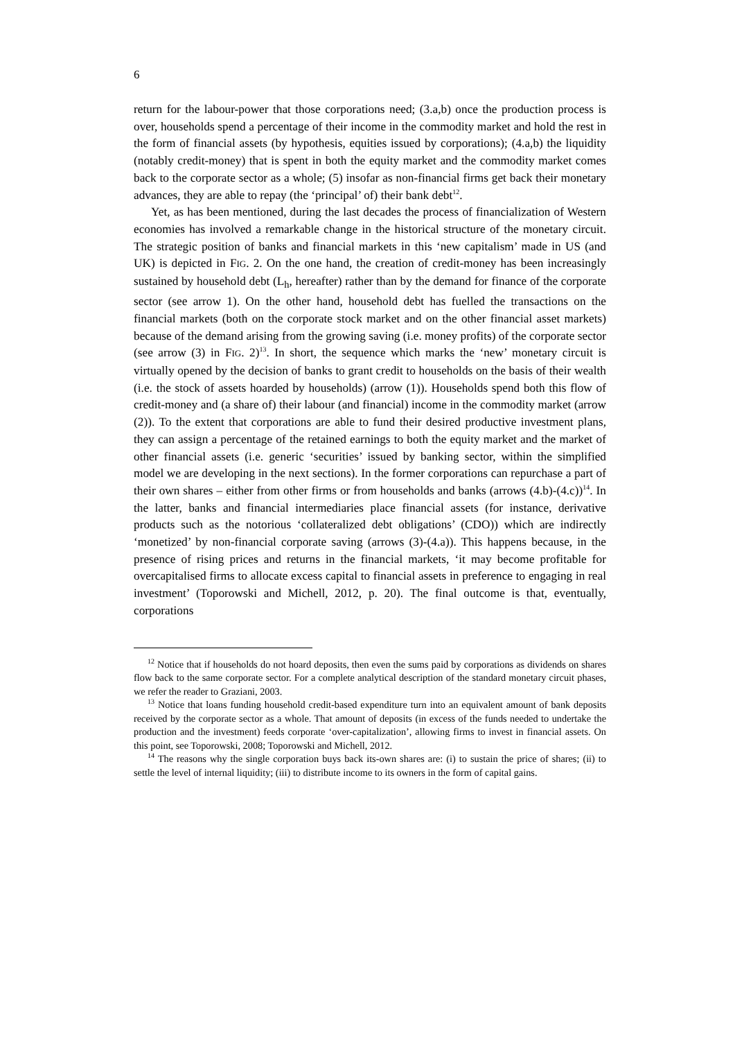6
return for the labour-power that those corporations need; (3.a,b) once the production process is over, households spend a percentage of their income in the commodity market and hold the rest in the form of financial assets (by hypothesis, equities issued by corporations); (4.a,b) the liquidity (notably credit-money) that is spent in both the equity market and the commodity market comes back to the corporate sector as a whole; (5) insofar as non-financial firms get back their monetary advances, they are able to repay (the ‘principal’ of) their bank debt<sup>12</sup>.
Yet, as has been mentioned, during the last decades the process of financialization of Western economies has involved a remarkable change in the historical structure of the monetary circuit. The strategic position of banks and financial markets in this ‘new capitalism’ made in US (and UK) is depicted in FIG. 2. On the one hand, the creation of credit-money has been increasingly sustained by household debt (L<sub>h</sub>, hereafter) rather than by the demand for finance of the corporate sector (see arrow 1). On the other hand, household debt has fuelled the transactions on the financial markets (both on the corporate stock market and on the other financial asset markets) because of the demand arising from the growing saving (i.e. money profits) of the corporate sector (see arrow (3) in FIG. 2)<sup>13</sup>. In short, the sequence which marks the ‘new’ monetary circuit is virtually opened by the decision of banks to grant credit to households on the basis of their wealth (i.e. the stock of assets hoarded by households) (arrow (1)). Households spend both this flow of credit-money and (a share of) their labour (and financial) income in the commodity market (arrow (2)). To the extent that corporations are able to fund their desired productive investment plans, they can assign a percentage of the retained earnings to both the equity market and the market of other financial assets (i.e. generic ‘securities’ issued by banking sector, within the simplified model we are developing in the next sections). In the former corporations can repurchase a part of their own shares – either from other firms or from households and banks (arrows (4.b)-(4.c))<sup>14</sup>. In the latter, banks and financial intermediaries place financial assets (for instance, derivative products such as the notorious ‘collateralized debt obligations’ (CDO)) which are indirectly ‘monetized’ by non-financial corporate saving (arrows (3)-(4.a)). This happens because, in the presence of rising prices and returns in the financial markets, ‘it may become profitable for overcapitalised firms to allocate excess capital to financial assets in preference to engaging in real investment’ (Toporowski and Michell, 2012, p. 20). The final outcome is that, eventually, corporations
<sup>12</sup> Notice that if households do not hoard deposits, then even the sums paid by corporations as dividends on shares flow back to the same corporate sector. For a complete analytical description of the standard monetary circuit phases, we refer the reader to Graziani, 2003.
<sup>13</sup> Notice that loans funding household credit-based expenditure turn into an equivalent amount of bank deposits received by the corporate sector as a whole. That amount of deposits (in excess of the funds needed to undertake the production and the investment) feeds corporate ‘over-capitalization’, allowing firms to invest in financial assets. On this point, see Toporowski, 2008; Toporowski and Michell, 2012.
<sup>14</sup> The reasons why the single corporation buys back its-own shares are: (i) to sustain the price of shares; (ii) to settle the level of internal liquidity; (iii) to distribute income to its owners in the form of capital gains.